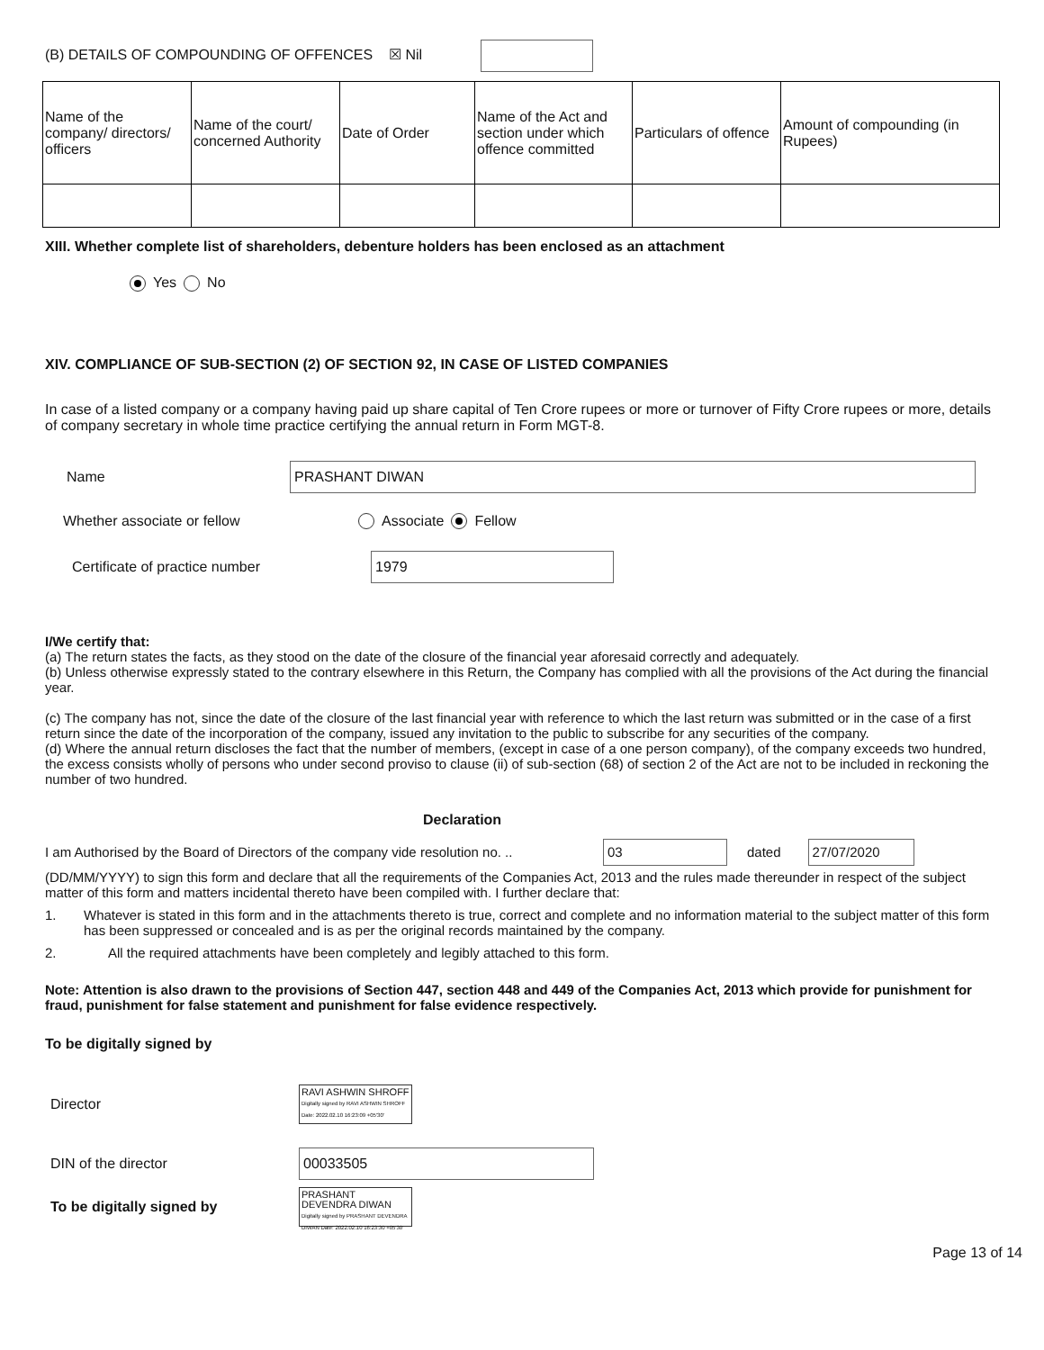(B) DETAILS OF COMPOUNDING OF OFFENCES ☒ Nil
| Name of the company/ directors/ officers | Name of the court/ concerned Authority | Date of Order | Name of the Act and section under which offence committed | Particulars of offence | Amount of compounding (in Rupees) |
XIII. Whether complete list of shareholders, debenture holders has been enclosed as an attachment
Yes No
XIV. COMPLIANCE OF SUB-SECTION (2) OF SECTION 92, IN CASE OF LISTED COMPANIES
In case of a listed company or a company having paid up share capital of Ten Crore rupees or more or turnover of Fifty Crore rupees or more, details of company secretary in whole time practice certifying the annual return in Form MGT-8.
Name PRASHANT DIWAN
Whether associate or fellow Associate Fellow
Certificate of practice number 1979
I/We certify that:
(a) The return states the facts, as they stood on the date of the closure of the financial year aforesaid correctly and adequately.
(b) Unless otherwise expressly stated to the contrary elsewhere in this Return, the Company has complied with all the provisions of the Act during the financial year.
(c) The company has not, since the date of the closure of the last financial year with reference to which the last return was submitted or in the case of a first return since the date of the incorporation of the company, issued any invitation to the public to subscribe for any securities of the company.
(d) Where the annual return discloses the fact that the number of members, (except in case of a one person company), of the company exceeds two hundred, the excess consists wholly of persons who under second proviso to clause (ii) of sub-section (68) of section 2 of the Act are not to be included in reckoning the number of two hundred.
Declaration
I am Authorised by the Board of Directors of the company vide resolution no. .. 03 dated 27/07/2020
(DD/MM/YYYY) to sign this form and declare that all the requirements of the Companies Act, 2013 and the rules made thereunder in respect of the subject matter of this form and matters incidental thereto have been compiled with. I further declare that:
1. Whatever is stated in this form and in the attachments thereto is true, correct and complete and no information material to the subject matter of this form has been suppressed or concealed and is as per the original records maintained by the company.
2. All the required attachments have been completely and legibly attached to this form.
Note: Attention is also drawn to the provisions of Section 447, section 448 and 449 of the Companies Act, 2013 which provide for punishment for fraud, punishment for false statement and punishment for false evidence respectively.
To be digitally signed by
Director RAVI ASHWIN SHROFF Digitally signed by RAVI ASHWIN SHROFF Date: 2022.02.10 16:23:09 +05'30'
DIN of the director 00033505
To be digitally signed by PRASHANT DEVENDRA DIWAN Digitally signed by PRASHANT DEVENDRA DIWAN Date: 2022.02.10 16:23:30 +05'30'
Page 13 of 14